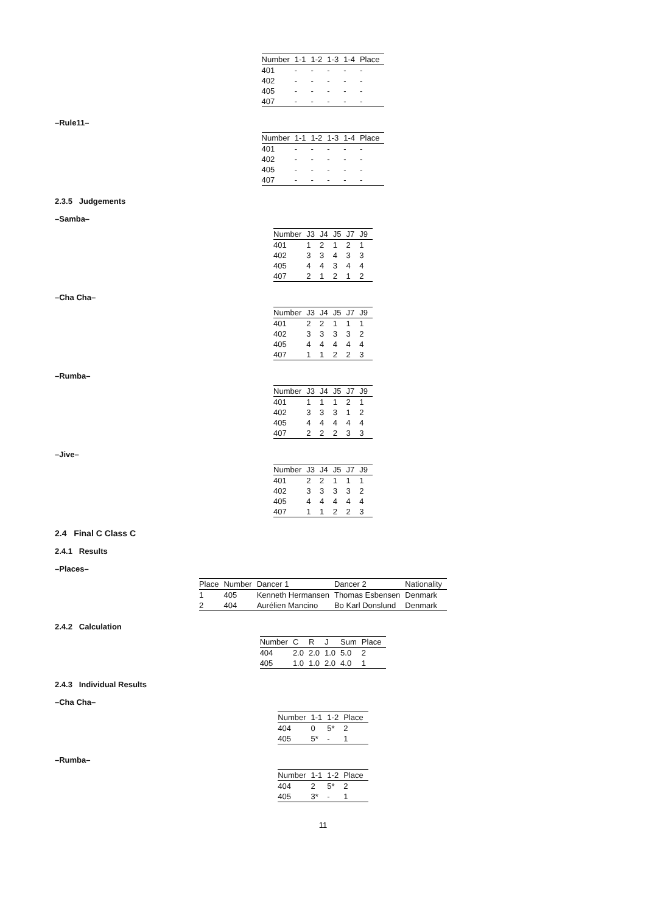| Number | 1-1 | 1-2 | 1-3 | 1-4 | Place |
| --- | --- | --- | --- | --- | --- |
| 401 | - | - | - | - | - |
| 402 | - | - | - | - | - |
| 405 | - | - | - | - | - |
| 407 | - | - | - | - | - |
–Rule11–
| Number | 1-1 | 1-2 | 1-3 | 1-4 | Place |
| --- | --- | --- | --- | --- | --- |
| 401 | - | - | - | - | - |
| 402 | - | - | - | - | - |
| 405 | - | - | - | - | - |
| 407 | - | - | - | - | - |
2.3.5 Judgements
–Samba–
| Number | J3 | J4 | J5 | J7 | J9 |
| --- | --- | --- | --- | --- | --- |
| 401 | 1 | 2 | 1 | 2 | 1 |
| 402 | 3 | 3 | 4 | 3 | 3 |
| 405 | 4 | 4 | 3 | 4 | 4 |
| 407 | 2 | 1 | 2 | 1 | 2 |
–Cha Cha–
| Number | J3 | J4 | J5 | J7 | J9 |
| --- | --- | --- | --- | --- | --- |
| 401 | 2 | 2 | 1 | 1 | 1 |
| 402 | 3 | 3 | 3 | 3 | 2 |
| 405 | 4 | 4 | 4 | 4 | 4 |
| 407 | 1 | 1 | 2 | 2 | 3 |
–Rumba–
| Number | J3 | J4 | J5 | J7 | J9 |
| --- | --- | --- | --- | --- | --- |
| 401 | 1 | 1 | 1 | 2 | 1 |
| 402 | 3 | 3 | 3 | 1 | 2 |
| 405 | 4 | 4 | 4 | 4 | 4 |
| 407 | 2 | 2 | 2 | 3 | 3 |
–Jive–
| Number | J3 | J4 | J5 | J7 | J9 |
| --- | --- | --- | --- | --- | --- |
| 401 | 2 | 2 | 1 | 1 | 1 |
| 402 | 3 | 3 | 3 | 3 | 2 |
| 405 | 4 | 4 | 4 | 4 | 4 |
| 407 | 1 | 1 | 2 | 2 | 3 |
2.4 Final C Class C
2.4.1 Results
–Places–
| Place | Number | Dancer 1 | Dancer 2 | Nationality |
| --- | --- | --- | --- | --- |
| 1 | 405 | Kenneth Hermansen | Thomas Esbensen | Denmark |
| 2 | 404 | Aurélien Mancino | Bo Karl Donslund | Denmark |
2.4.2 Calculation
| Number | C | R | J | Sum | Place |
| --- | --- | --- | --- | --- | --- |
| 404 | 2.0 | 2.0 | 1.0 | 5.0 | 2 |
| 405 | 1.0 | 1.0 | 2.0 | 4.0 | 1 |
2.4.3 Individual Results
–Cha Cha–
| Number | 1-1 | 1-2 | Place |
| --- | --- | --- | --- |
| 404 | 0 | 5* | 2 |
| 405 | 5* | - | 1 |
–Rumba–
| Number | 1-1 | 1-2 | Place |
| --- | --- | --- | --- |
| 404 | 2 | 5* | 2 |
| 405 | 3* | - | 1 |
11